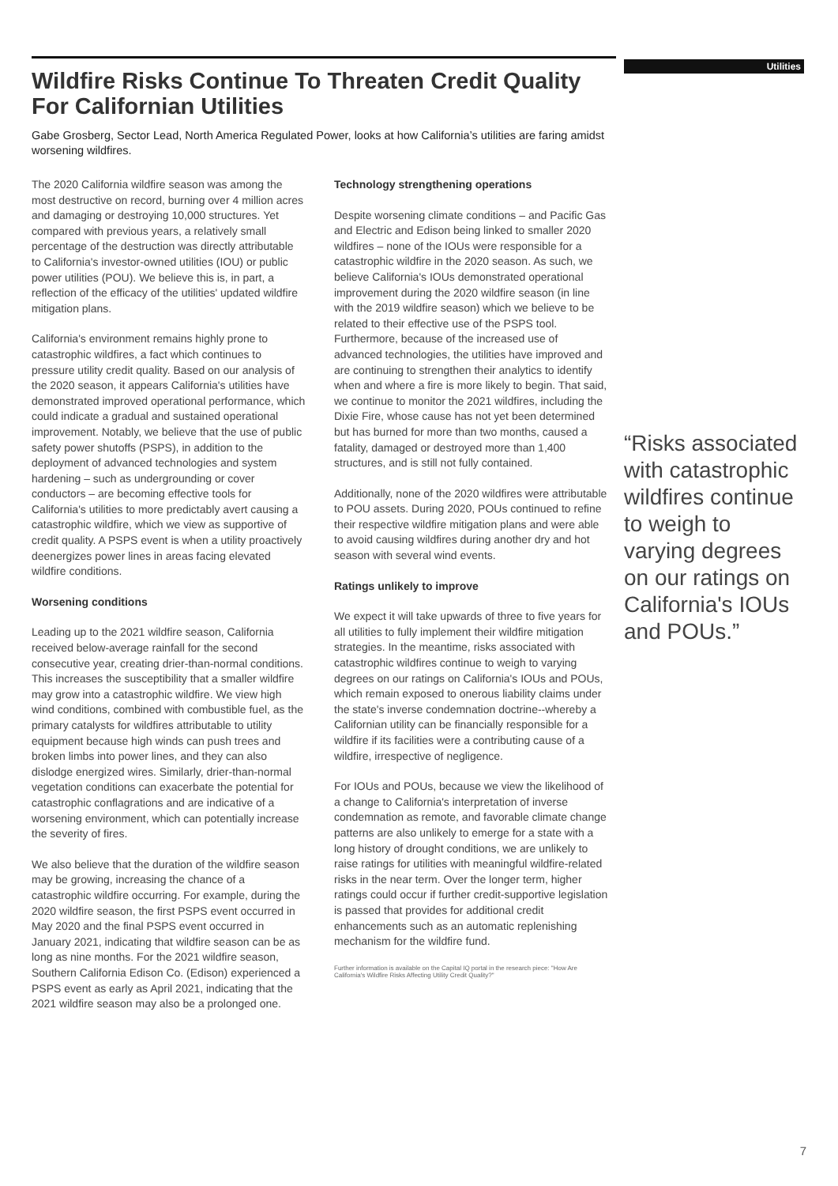Utilities
Wildfire Risks Continue To Threaten Credit Quality For Californian Utilities
Gabe Grosberg, Sector Lead, North America Regulated Power, looks at how California’s utilities are faring amidst worsening wildfires.
The 2020 California wildfire season was among the most destructive on record, burning over 4 million acres and damaging or destroying 10,000 structures. Yet compared with previous years, a relatively small percentage of the destruction was directly attributable to California's investor-owned utilities (IOU) or public power utilities (POU). We believe this is, in part, a reflection of the efficacy of the utilities' updated wildfire mitigation plans.
California's environment remains highly prone to catastrophic wildfires, a fact which continues to pressure utility credit quality. Based on our analysis of the 2020 season, it appears California's utilities have demonstrated improved operational performance, which could indicate a gradual and sustained operational improvement. Notably, we believe that the use of public safety power shutoffs (PSPS), in addition to the deployment of advanced technologies and system hardening – such as undergrounding or cover conductors – are becoming effective tools for California's utilities to more predictably avert causing a catastrophic wildfire, which we view as supportive of credit quality. A PSPS event is when a utility proactively deenergizes power lines in areas facing elevated wildfire conditions.
Worsening conditions
Leading up to the 2021 wildfire season, California received below-average rainfall for the second consecutive year, creating drier-than-normal conditions. This increases the susceptibility that a smaller wildfire may grow into a catastrophic wildfire. We view high wind conditions, combined with combustible fuel, as the primary catalysts for wildfires attributable to utility equipment because high winds can push trees and broken limbs into power lines, and they can also dislodge energized wires. Similarly, drier-than-normal vegetation conditions can exacerbate the potential for catastrophic conflagrations and are indicative of a worsening environment, which can potentially increase the severity of fires.
We also believe that the duration of the wildfire season may be growing, increasing the chance of a catastrophic wildfire occurring. For example, during the 2020 wildfire season, the first PSPS event occurred in May 2020 and the final PSPS event occurred in January 2021, indicating that wildfire season can be as long as nine months. For the 2021 wildfire season, Southern California Edison Co. (Edison) experienced a PSPS event as early as April 2021, indicating that the 2021 wildfire season may also be a prolonged one.
Technology strengthening operations
Despite worsening climate conditions – and Pacific Gas and Electric and Edison being linked to smaller 2020 wildfires – none of the IOUs were responsible for a catastrophic wildfire in the 2020 season. As such, we believe California's IOUs demonstrated operational improvement during the 2020 wildfire season (in line with the 2019 wildfire season) which we believe to be related to their effective use of the PSPS tool. Furthermore, because of the increased use of advanced technologies, the utilities have improved and are continuing to strengthen their analytics to identify when and where a fire is more likely to begin. That said, we continue to monitor the 2021 wildfires, including the Dixie Fire, whose cause has not yet been determined but has burned for more than two months, caused a fatality, damaged or destroyed more than 1,400 structures, and is still not fully contained.
Additionally, none of the 2020 wildfires were attributable to POU assets. During 2020, POUs continued to refine their respective wildfire mitigation plans and were able to avoid causing wildfires during another dry and hot season with several wind events.
Ratings unlikely to improve
We expect it will take upwards of three to five years for all utilities to fully implement their wildfire mitigation strategies. In the meantime, risks associated with catastrophic wildfires continue to weigh to varying degrees on our ratings on California's IOUs and POUs, which remain exposed to onerous liability claims under the state's inverse condemnation doctrine--whereby a Californian utility can be financially responsible for a wildfire if its facilities were a contributing cause of a wildfire, irrespective of negligence.
For IOUs and POUs, because we view the likelihood of a change to California's interpretation of inverse condemnation as remote, and favorable climate change patterns are also unlikely to emerge for a state with a long history of drought conditions, we are unlikely to raise ratings for utilities with meaningful wildfire-related risks in the near term. Over the longer term, higher ratings could occur if further credit-supportive legislation is passed that provides for additional credit enhancements such as an automatic replenishing mechanism for the wildfire fund.
Further information is available on the Capital IQ portal in the research piece: "How Are California's Wildfire Risks Affecting Utility Credit Quality?"
“Risks associated with catastrophic wildfires continue to weigh to varying degrees on our ratings on California's IOUs and POUs.”
7